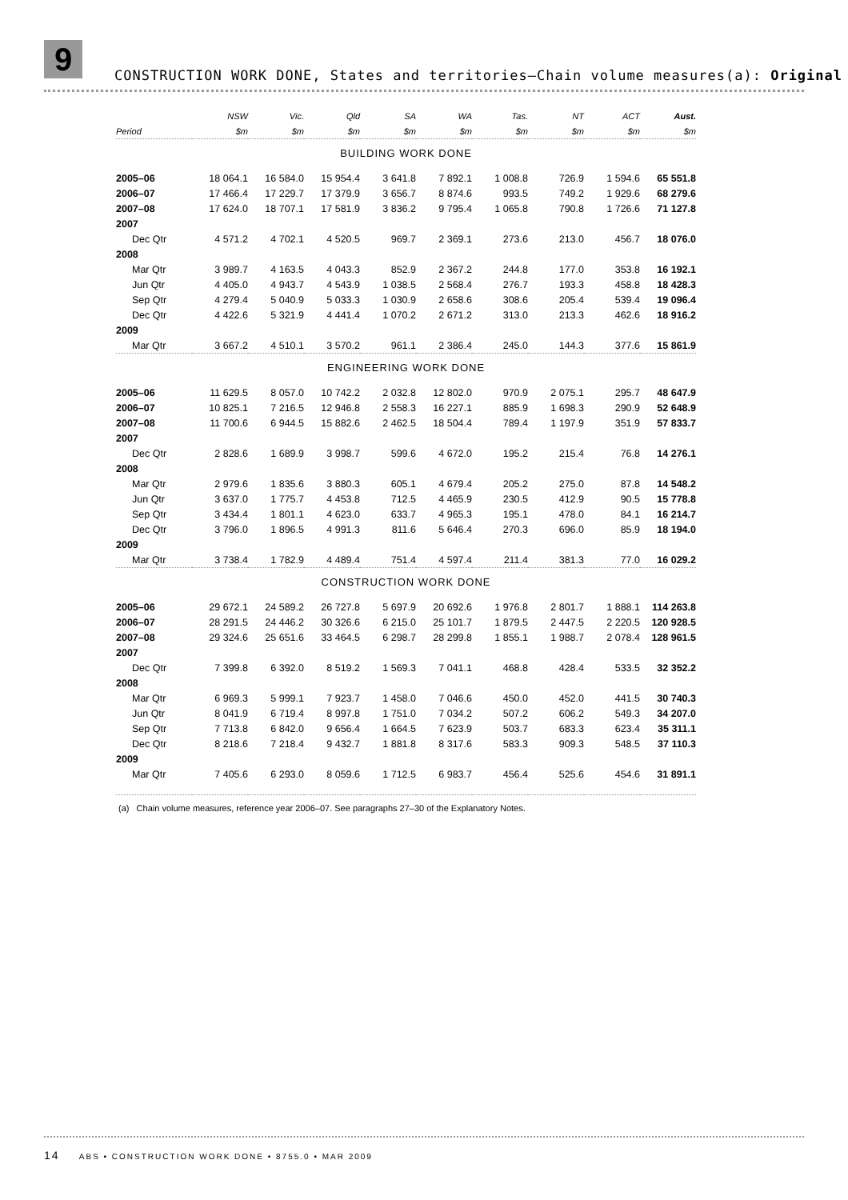9
CONSTRUCTION WORK DONE, States and territories—Chain volume measures(a): Original
| | NSW | Vic. | Qld | SA | WA | Tas. | NT | ACT | Aust. |
| --- | --- | --- | --- | --- | --- | --- | --- | --- | --- |
| Period | $m | $m | $m | $m | $m | $m | $m | $m | $m |
| BUILDING WORK DONE | | | | | | | | | |
| 2005–06 | 18 064.1 | 16 584.0 | 15 954.4 | 3 641.8 | 7 892.1 | 1 008.8 | 726.9 | 1 594.6 | 65 551.8 |
| 2006–07 | 17 466.4 | 17 229.7 | 17 379.9 | 3 656.7 | 8 874.6 | 993.5 | 749.2 | 1 929.6 | 68 279.6 |
| 2007–08 | 17 624.0 | 18 707.1 | 17 581.9 | 3 836.2 | 9 795.4 | 1 065.8 | 790.8 | 1 726.6 | 71 127.8 |
| 2007 | | | | | | | | | |
| Dec Qtr | 4 571.2 | 4 702.1 | 4 520.5 | 969.7 | 2 369.1 | 273.6 | 213.0 | 456.7 | 18 076.0 |
| 2008 | | | | | | | | | |
| Mar Qtr | 3 989.7 | 4 163.5 | 4 043.3 | 852.9 | 2 367.2 | 244.8 | 177.0 | 353.8 | 16 192.1 |
| Jun Qtr | 4 405.0 | 4 943.7 | 4 543.9 | 1 038.5 | 2 568.4 | 276.7 | 193.3 | 458.8 | 18 428.3 |
| Sep Qtr | 4 279.4 | 5 040.9 | 5 033.3 | 1 030.9 | 2 658.6 | 308.6 | 205.4 | 539.4 | 19 096.4 |
| Dec Qtr | 4 422.6 | 5 321.9 | 4 441.4 | 1 070.2 | 2 671.2 | 313.0 | 213.3 | 462.6 | 18 916.2 |
| 2009 | | | | | | | | | |
| Mar Qtr | 3 667.2 | 4 510.1 | 3 570.2 | 961.1 | 2 386.4 | 245.0 | 144.3 | 377.6 | 15 861.9 |
| ENGINEERING WORK DONE | | | | | | | | | |
| 2005–06 | 11 629.5 | 8 057.0 | 10 742.2 | 2 032.8 | 12 802.0 | 970.9 | 2 075.1 | 295.7 | 48 647.9 |
| 2006–07 | 10 825.1 | 7 216.5 | 12 946.8 | 2 558.3 | 16 227.1 | 885.9 | 1 698.3 | 290.9 | 52 648.9 |
| 2007–08 | 11 700.6 | 6 944.5 | 15 882.6 | 2 462.5 | 18 504.4 | 789.4 | 1 197.9 | 351.9 | 57 833.7 |
| 2007 | | | | | | | | | |
| Dec Qtr | 2 828.6 | 1 689.9 | 3 998.7 | 599.6 | 4 672.0 | 195.2 | 215.4 | 76.8 | 14 276.1 |
| 2008 | | | | | | | | | |
| Mar Qtr | 2 979.6 | 1 835.6 | 3 880.3 | 605.1 | 4 679.4 | 205.2 | 275.0 | 87.8 | 14 548.2 |
| Jun Qtr | 3 637.0 | 1 775.7 | 4 453.8 | 712.5 | 4 465.9 | 230.5 | 412.9 | 90.5 | 15 778.8 |
| Sep Qtr | 3 434.4 | 1 801.1 | 4 623.0 | 633.7 | 4 965.3 | 195.1 | 478.0 | 84.1 | 16 214.7 |
| Dec Qtr | 3 796.0 | 1 896.5 | 4 991.3 | 811.6 | 5 646.4 | 270.3 | 696.0 | 85.9 | 18 194.0 |
| 2009 | | | | | | | | | |
| Mar Qtr | 3 738.4 | 1 782.9 | 4 489.4 | 751.4 | 4 597.4 | 211.4 | 381.3 | 77.0 | 16 029.2 |
| CONSTRUCTION WORK DONE | | | | | | | | | |
| 2005–06 | 29 672.1 | 24 589.2 | 26 727.8 | 5 697.9 | 20 692.6 | 1 976.8 | 2 801.7 | 1 888.1 | 114 263.8 |
| 2006–07 | 28 291.5 | 24 446.2 | 30 326.6 | 6 215.0 | 25 101.7 | 1 879.5 | 2 447.5 | 2 220.5 | 120 928.5 |
| 2007–08 | 29 324.6 | 25 651.6 | 33 464.5 | 6 298.7 | 28 299.8 | 1 855.1 | 1 988.7 | 2 078.4 | 128 961.5 |
| 2007 | | | | | | | | | |
| Dec Qtr | 7 399.8 | 6 392.0 | 8 519.2 | 1 569.3 | 7 041.1 | 468.8 | 428.4 | 533.5 | 32 352.2 |
| 2008 | | | | | | | | | |
| Mar Qtr | 6 969.3 | 5 999.1 | 7 923.7 | 1 458.0 | 7 046.6 | 450.0 | 452.0 | 441.5 | 30 740.3 |
| Jun Qtr | 8 041.9 | 6 719.4 | 8 997.8 | 1 751.0 | 7 034.2 | 507.2 | 606.2 | 549.3 | 34 207.0 |
| Sep Qtr | 7 713.8 | 6 842.0 | 9 656.4 | 1 664.5 | 7 623.9 | 503.7 | 683.3 | 623.4 | 35 311.1 |
| Dec Qtr | 8 218.6 | 7 218.4 | 9 432.7 | 1 881.8 | 8 317.6 | 583.3 | 909.3 | 548.5 | 37 110.3 |
| 2009 | | | | | | | | | |
| Mar Qtr | 7 405.6 | 6 293.0 | 8 059.6 | 1 712.5 | 6 983.7 | 456.4 | 525.6 | 454.6 | 31 891.1 |
(a) Chain volume measures, reference year 2006–07. See paragraphs 27–30 of the Explanatory Notes.
14 ABS • CONSTRUCTION WORK DONE • 8755.0 • MAR 2009